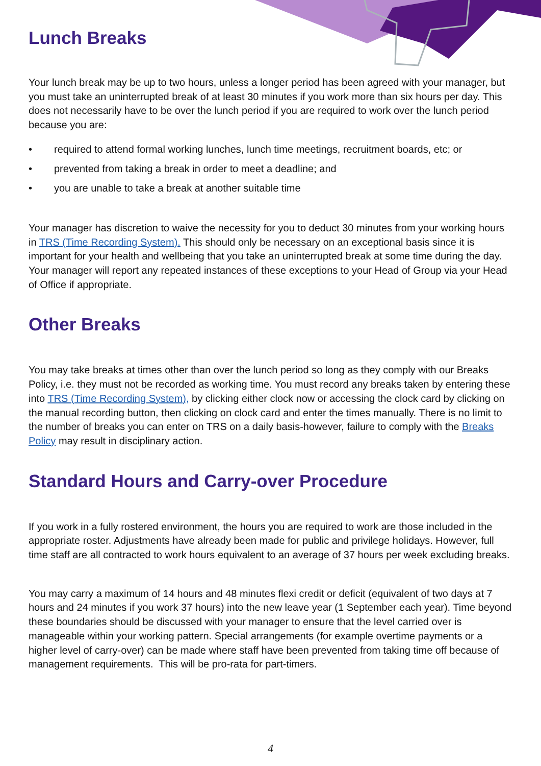Lunch Breaks
Your lunch break may be up to two hours, unless a longer period has been agreed with your manager, but you must take an uninterrupted break of at least 30 minutes if you work more than six hours per day. This does not necessarily have to be over the lunch period if you are required to work over the lunch period because you are:
• required to attend formal working lunches, lunch time meetings, recruitment boards, etc; or
• prevented from taking a break in order to meet a deadline; and
• you are unable to take a break at another suitable time
Your manager has discretion to waive the necessity for you to deduct 30 minutes from your working hours in TRS (Time Recording System). This should only be necessary on an exceptional basis since it is important for your health and wellbeing that you take an uninterrupted break at some time during the day. Your manager will report any repeated instances of these exceptions to your Head of Group via your Head of Office if appropriate.
Other Breaks
You may take breaks at times other than over the lunch period so long as they comply with our Breaks Policy, i.e. they must not be recorded as working time. You must record any breaks taken by entering these into TRS (Time Recording System), by clicking either clock now or accessing the clock card by clicking on the manual recording button, then clicking on clock card and enter the times manually. There is no limit to the number of breaks you can enter on TRS on a daily basis-however, failure to comply with the Breaks Policy may result in disciplinary action.
Standard Hours and Carry-over Procedure
If you work in a fully rostered environment, the hours you are required to work are those included in the appropriate roster. Adjustments have already been made for public and privilege holidays. However, full time staff are all contracted to work hours equivalent to an average of 37 hours per week excluding breaks.
You may carry a maximum of 14 hours and 48 minutes flexi credit or deficit (equivalent of two days at 7 hours and 24 minutes if you work 37 hours) into the new leave year (1 September each year). Time beyond these boundaries should be discussed with your manager to ensure that the level carried over is manageable within your working pattern. Special arrangements (for example overtime payments or a higher level of carry-over) can be made where staff have been prevented from taking time off because of management requirements. This will be pro-rata for part-timers.
4